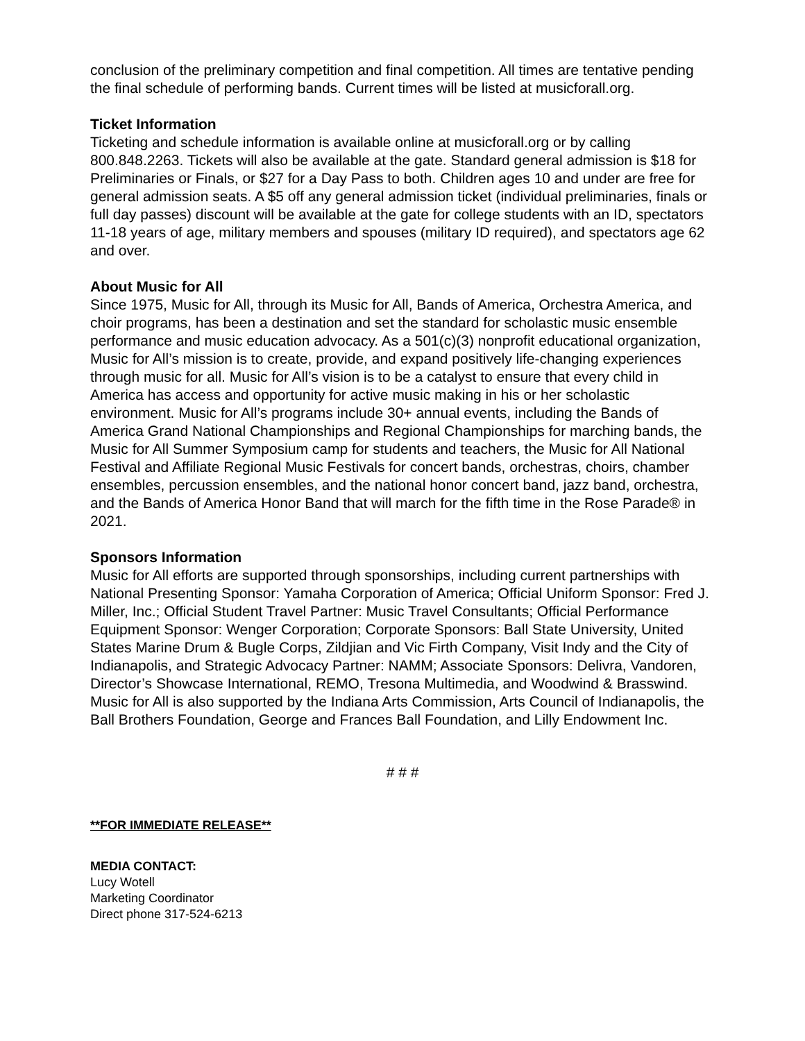conclusion of the preliminary competition and final competition. All times are tentative pending the final schedule of performing bands. Current times will be listed at musicforall.org.
Ticket Information
Ticketing and schedule information is available online at musicforall.org or by calling 800.848.2263. Tickets will also be available at the gate. Standard general admission is $18 for Preliminaries or Finals, or $27 for a Day Pass to both. Children ages 10 and under are free for general admission seats. A $5 off any general admission ticket (individual preliminaries, finals or full day passes) discount will be available at the gate for college students with an ID, spectators 11-18 years of age, military members and spouses (military ID required), and spectators age 62 and over.
About Music for All
Since 1975, Music for All, through its Music for All, Bands of America, Orchestra America, and choir programs, has been a destination and set the standard for scholastic music ensemble performance and music education advocacy. As a 501(c)(3) nonprofit educational organization, Music for All’s mission is to create, provide, and expand positively life-changing experiences through music for all. Music for All’s vision is to be a catalyst to ensure that every child in America has access and opportunity for active music making in his or her scholastic environment. Music for All’s programs include 30+ annual events, including the Bands of America Grand National Championships and Regional Championships for marching bands, the Music for All Summer Symposium camp for students and teachers, the Music for All National Festival and Affiliate Regional Music Festivals for concert bands, orchestras, choirs, chamber ensembles, percussion ensembles, and the national honor concert band, jazz band, orchestra, and the Bands of America Honor Band that will march for the fifth time in the Rose Parade® in 2021.
Sponsors Information
Music for All efforts are supported through sponsorships, including current partnerships with National Presenting Sponsor: Yamaha Corporation of America; Official Uniform Sponsor: Fred J. Miller, Inc.; Official Student Travel Partner: Music Travel Consultants; Official Performance Equipment Sponsor: Wenger Corporation; Corporate Sponsors: Ball State University, United States Marine Drum & Bugle Corps, Zildjian and Vic Firth Company, Visit Indy and the City of Indianapolis, and Strategic Advocacy Partner: NAMM; Associate Sponsors: Delivra, Vandoren, Director’s Showcase International, REMO, Tresona Multimedia, and Woodwind & Brasswind. Music for All is also supported by the Indiana Arts Commission, Arts Council of Indianapolis, the Ball Brothers Foundation, George and Frances Ball Foundation, and Lilly Endowment Inc.
# # #
**FOR IMMEDIATE RELEASE**
MEDIA CONTACT:
Lucy Wotell
Marketing Coordinator
Direct phone 317-524-6213